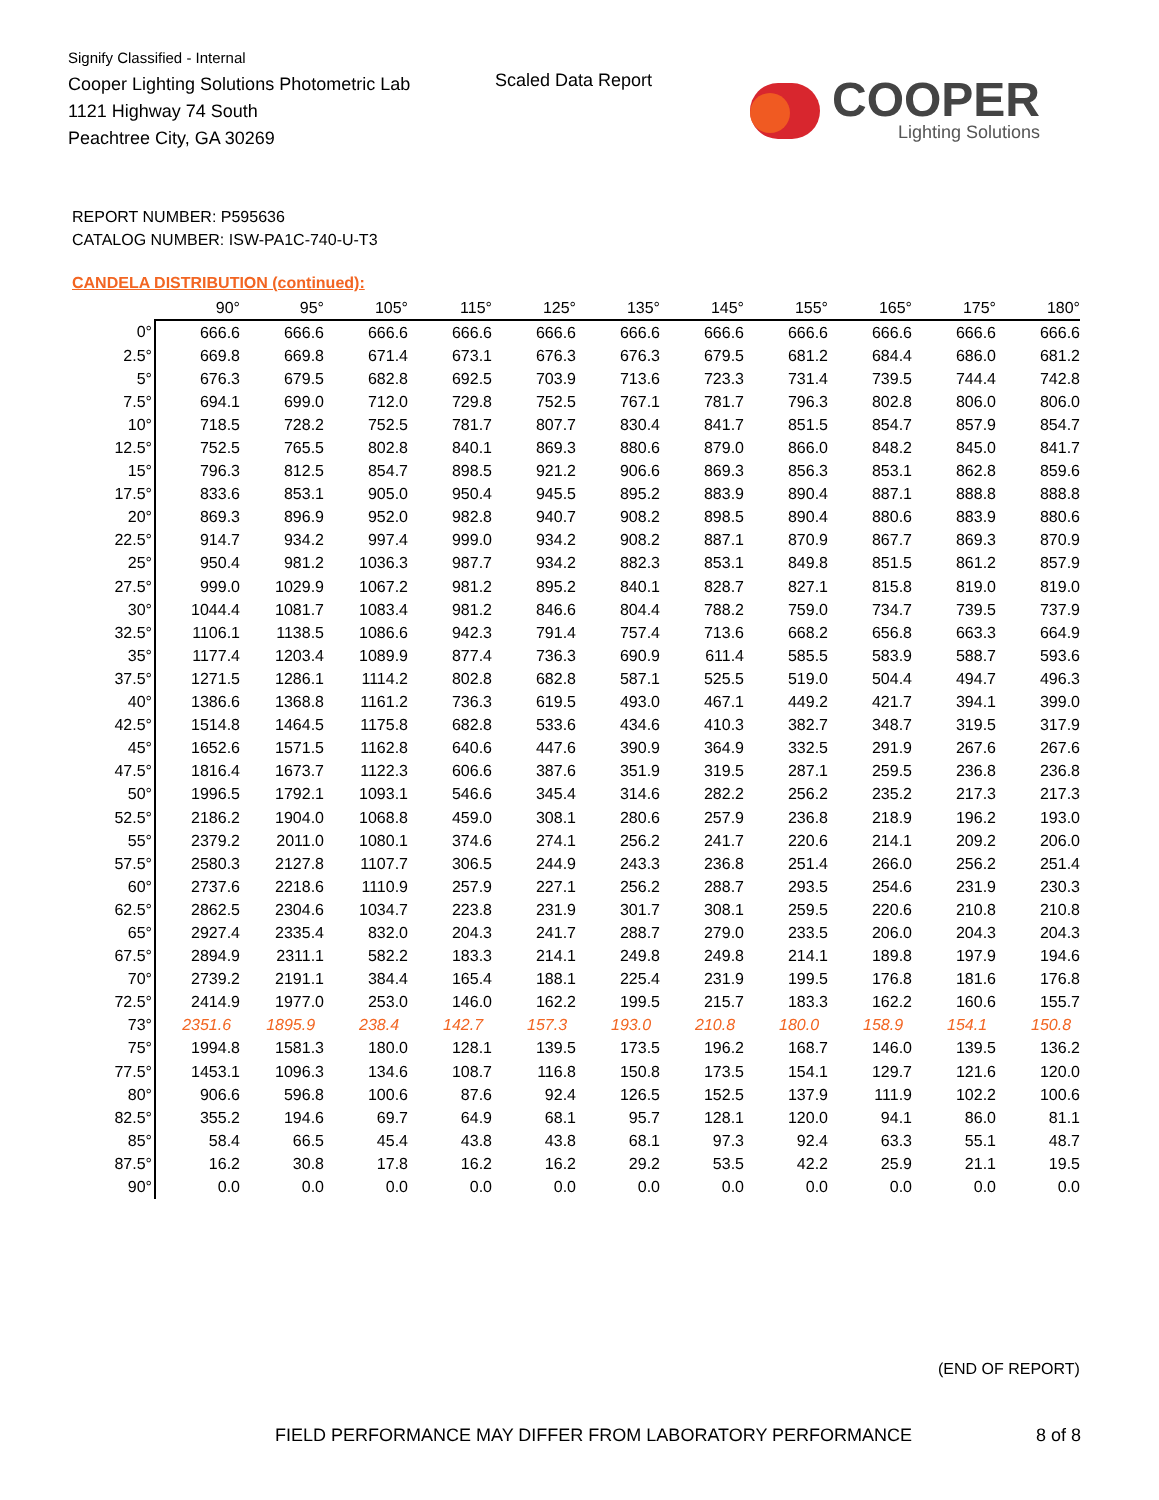Signify Classified - Internal
Cooper Lighting Solutions Photometric Lab
1121 Highway 74 South
Peachtree City, GA 30269
Scaled Data Report
COOPER
Lighting Solutions
REPORT NUMBER: P595636
CATALOG NUMBER: ISW-PA1C-740-U-T3
CANDELA DISTRIBUTION (continued):
| | 90° | 95° | 105° | 115° | 125° | 135° | 145° | 155° | 165° | 175° | 180° |
| --- | --- | --- | --- | --- | --- | --- | --- | --- | --- | --- | --- |
| 0° | 666.6 | 666.6 | 666.6 | 666.6 | 666.6 | 666.6 | 666.6 | 666.6 | 666.6 | 666.6 | 666.6 |
| 2.5° | 669.8 | 669.8 | 671.4 | 673.1 | 676.3 | 676.3 | 679.5 | 681.2 | 684.4 | 686.0 | 681.2 |
| 5° | 676.3 | 679.5 | 682.8 | 692.5 | 703.9 | 713.6 | 723.3 | 731.4 | 739.5 | 744.4 | 742.8 |
| 7.5° | 694.1 | 699.0 | 712.0 | 729.8 | 752.5 | 767.1 | 781.7 | 796.3 | 802.8 | 806.0 | 806.0 |
| 10° | 718.5 | 728.2 | 752.5 | 781.7 | 807.7 | 830.4 | 841.7 | 851.5 | 854.7 | 857.9 | 854.7 |
| 12.5° | 752.5 | 765.5 | 802.8 | 840.1 | 869.3 | 880.6 | 879.0 | 866.0 | 848.2 | 845.0 | 841.7 |
| 15° | 796.3 | 812.5 | 854.7 | 898.5 | 921.2 | 906.6 | 869.3 | 856.3 | 853.1 | 862.8 | 859.6 |
| 17.5° | 833.6 | 853.1 | 905.0 | 950.4 | 945.5 | 895.2 | 883.9 | 890.4 | 887.1 | 888.8 | 888.8 |
| 20° | 869.3 | 896.9 | 952.0 | 982.8 | 940.7 | 908.2 | 898.5 | 890.4 | 880.6 | 883.9 | 880.6 |
| 22.5° | 914.7 | 934.2 | 997.4 | 999.0 | 934.2 | 908.2 | 887.1 | 870.9 | 867.7 | 869.3 | 870.9 |
| 25° | 950.4 | 981.2 | 1036.3 | 987.7 | 934.2 | 882.3 | 853.1 | 849.8 | 851.5 | 861.2 | 857.9 |
| 27.5° | 999.0 | 1029.9 | 1067.2 | 981.2 | 895.2 | 840.1 | 828.7 | 827.1 | 815.8 | 819.0 | 819.0 |
| 30° | 1044.4 | 1081.7 | 1083.4 | 981.2 | 846.6 | 804.4 | 788.2 | 759.0 | 734.7 | 739.5 | 737.9 |
| 32.5° | 1106.1 | 1138.5 | 1086.6 | 942.3 | 791.4 | 757.4 | 713.6 | 668.2 | 656.8 | 663.3 | 664.9 |
| 35° | 1177.4 | 1203.4 | 1089.9 | 877.4 | 736.3 | 690.9 | 611.4 | 585.5 | 583.9 | 588.7 | 593.6 |
| 37.5° | 1271.5 | 1286.1 | 1114.2 | 802.8 | 682.8 | 587.1 | 525.5 | 519.0 | 504.4 | 494.7 | 496.3 |
| 40° | 1386.6 | 1368.8 | 1161.2 | 736.3 | 619.5 | 493.0 | 467.1 | 449.2 | 421.7 | 394.1 | 399.0 |
| 42.5° | 1514.8 | 1464.5 | 1175.8 | 682.8 | 533.6 | 434.6 | 410.3 | 382.7 | 348.7 | 319.5 | 317.9 |
| 45° | 1652.6 | 1571.5 | 1162.8 | 640.6 | 447.6 | 390.9 | 364.9 | 332.5 | 291.9 | 267.6 | 267.6 |
| 47.5° | 1816.4 | 1673.7 | 1122.3 | 606.6 | 387.6 | 351.9 | 319.5 | 287.1 | 259.5 | 236.8 | 236.8 |
| 50° | 1996.5 | 1792.1 | 1093.1 | 546.6 | 345.4 | 314.6 | 282.2 | 256.2 | 235.2 | 217.3 | 217.3 |
| 52.5° | 2186.2 | 1904.0 | 1068.8 | 459.0 | 308.1 | 280.6 | 257.9 | 236.8 | 218.9 | 196.2 | 193.0 |
| 55° | 2379.2 | 2011.0 | 1080.1 | 374.6 | 274.1 | 256.2 | 241.7 | 220.6 | 214.1 | 209.2 | 206.0 |
| 57.5° | 2580.3 | 2127.8 | 1107.7 | 306.5 | 244.9 | 243.3 | 236.8 | 251.4 | 266.0 | 256.2 | 251.4 |
| 60° | 2737.6 | 2218.6 | 1110.9 | 257.9 | 227.1 | 256.2 | 288.7 | 293.5 | 254.6 | 231.9 | 230.3 |
| 62.5° | 2862.5 | 2304.6 | 1034.7 | 223.8 | 231.9 | 301.7 | 308.1 | 259.5 | 220.6 | 210.8 | 210.8 |
| 65° | 2927.4 | 2335.4 | 832.0 | 204.3 | 241.7 | 288.7 | 279.0 | 233.5 | 206.0 | 204.3 | 204.3 |
| 67.5° | 2894.9 | 2311.1 | 582.2 | 183.3 | 214.1 | 249.8 | 249.8 | 214.1 | 189.8 | 197.9 | 194.6 |
| 70° | 2739.2 | 2191.1 | 384.4 | 165.4 | 188.1 | 225.4 | 231.9 | 199.5 | 176.8 | 181.6 | 176.8 |
| 72.5° | 2414.9 | 1977.0 | 253.0 | 146.0 | 162.2 | 199.5 | 215.7 | 183.3 | 162.2 | 160.6 | 155.7 |
| 73° | 2351.6 | 1895.9 | 238.4 | 142.7 | 157.3 | 193.0 | 210.8 | 180.0 | 158.9 | 154.1 | 150.8 |
| 75° | 1994.8 | 1581.3 | 180.0 | 128.1 | 139.5 | 173.5 | 196.2 | 168.7 | 146.0 | 139.5 | 136.2 |
| 77.5° | 1453.1 | 1096.3 | 134.6 | 108.7 | 116.8 | 150.8 | 173.5 | 154.1 | 129.7 | 121.6 | 120.0 |
| 80° | 906.6 | 596.8 | 100.6 | 87.6 | 92.4 | 126.5 | 152.5 | 137.9 | 111.9 | 102.2 | 100.6 |
| 82.5° | 355.2 | 194.6 | 69.7 | 64.9 | 68.1 | 95.7 | 128.1 | 120.0 | 94.1 | 86.0 | 81.1 |
| 85° | 58.4 | 66.5 | 45.4 | 43.8 | 43.8 | 68.1 | 97.3 | 92.4 | 63.3 | 55.1 | 48.7 |
| 87.5° | 16.2 | 30.8 | 17.8 | 16.2 | 16.2 | 29.2 | 53.5 | 42.2 | 25.9 | 21.1 | 19.5 |
| 90° | 0.0 | 0.0 | 0.0 | 0.0 | 0.0 | 0.0 | 0.0 | 0.0 | 0.0 | 0.0 | 0.0 |
(END OF REPORT)
FIELD PERFORMANCE MAY DIFFER FROM LABORATORY PERFORMANCE
8 of 8